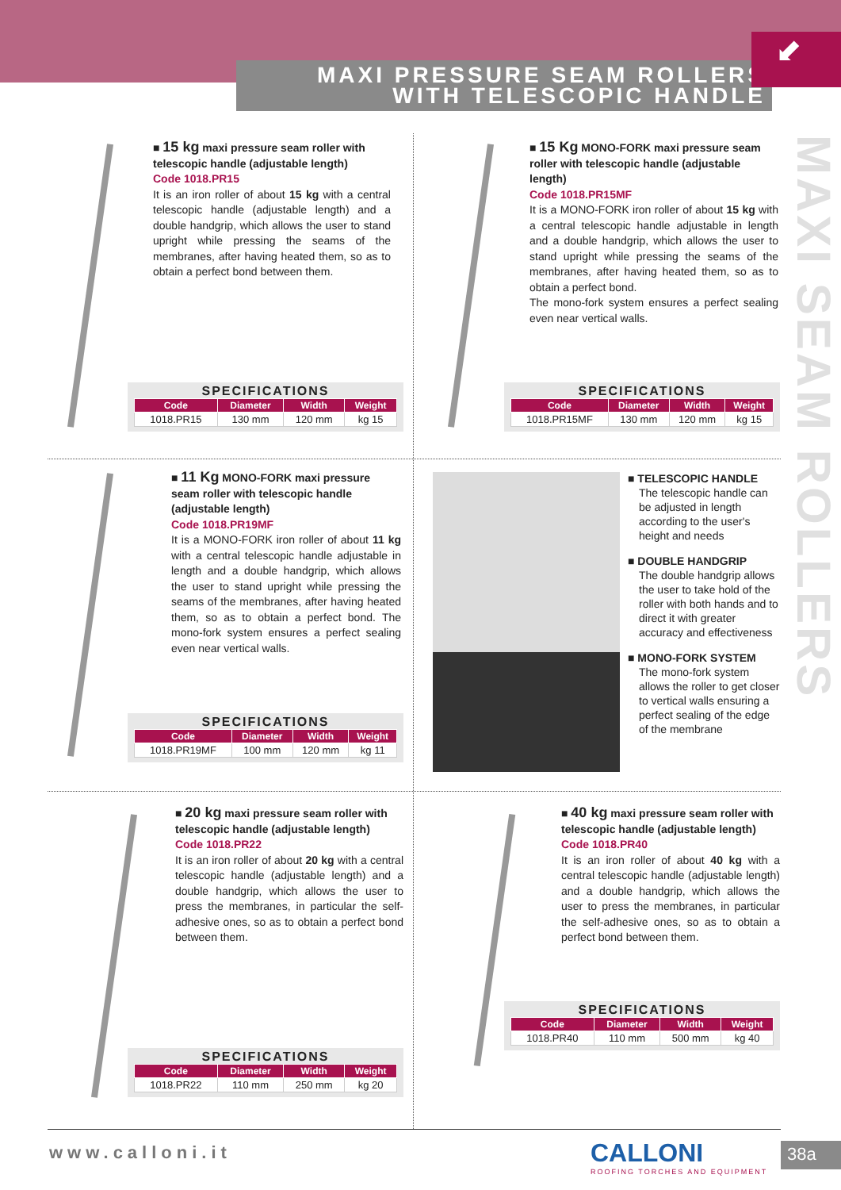MAXI PRESSURE SEAM ROLLERS
WITH TELESCOPIC HANDLE
⬋
MAXI SEAM ROLLERS
■ 15 kg maxi pressure seam roller with telescopic handle (adjustable length)
Code 1018.PR15
It is an iron roller of about 15 kg with a central telescopic handle (adjustable length) and a double handgrip, which allows the user to stand upright while pressing the seams of the membranes, after having heated them, so as to obtain a perfect bond between them.
SPECIFICATIONS
| Code | Diameter | Width | Weight |
| --- | --- | --- | --- |
| 1018.PR15 | 130 mm | 120 mm | kg 15 |
■ 15 Kg MONO-FORK maxi pressure seam roller with telescopic handle (adjustable length)
Code 1018.PR15MF
It is a MONO-FORK iron roller of about 15 kg with a central telescopic handle adjustable in length and a double handgrip, which allows the user to stand upright while pressing the seams of the membranes, after having heated them, so as to obtain a perfect bond.
The mono-fork system ensures a perfect sealing even near vertical walls.
SPECIFICATIONS
| Code | Diameter | Width | Weight |
| --- | --- | --- | --- |
| 1018.PR15MF | 130 mm | 120 mm | kg 15 |
■ 11 Kg MONO-FORK maxi pressure seam roller with telescopic handle (adjustable length)
Code 1018.PR19MF
It is a MONO-FORK iron roller of about 11 kg with a central telescopic handle adjustable in length and a double handgrip, which allows the user to stand upright while pressing the seams of the membranes, after having heated them, so as to obtain a perfect bond. The mono-fork system ensures a perfect sealing even near vertical walls.
SPECIFICATIONS
| Code | Diameter | Width | Weight |
| --- | --- | --- | --- |
| 1018.PR19MF | 100 mm | 120 mm | kg 11 |
■ TELESCOPIC HANDLE
The telescopic handle can be adjusted in length according to the user's height and needs
■ DOUBLE HANDGRIP
The double handgrip allows the user to take hold of the roller with both hands and to direct it with greater accuracy and effectiveness
■ MONO-FORK SYSTEM
The mono-fork system allows the roller to get closer to vertical walls ensuring a perfect sealing of the edge of the membrane
■ 20 kg maxi pressure seam roller with telescopic handle (adjustable length)
Code 1018.PR22
It is an iron roller of about 20 kg with a central telescopic handle (adjustable length) and a double handgrip, which allows the user to press the membranes, in particular the self-adhesive ones, so as to obtain a perfect bond between them.
SPECIFICATIONS
| Code | Diameter | Width | Weight |
| --- | --- | --- | --- |
| 1018.PR22 | 110 mm | 250 mm | kg 20 |
■ 40 kg maxi pressure seam roller with telescopic handle (adjustable length)
Code 1018.PR40
It is an iron roller of about 40 kg with a central telescopic handle (adjustable length) and a double handgrip, which allows the user to press the membranes, in particular the self-adhesive ones, so as to obtain a perfect bond between them.
SPECIFICATIONS
| Code | Diameter | Width | Weight |
| --- | --- | --- | --- |
| 1018.PR40 | 110 mm | 500 mm | kg 40 |
www.calloni.it
CALLONI
ROOFING TORCHES AND EQUIPMENT
38a